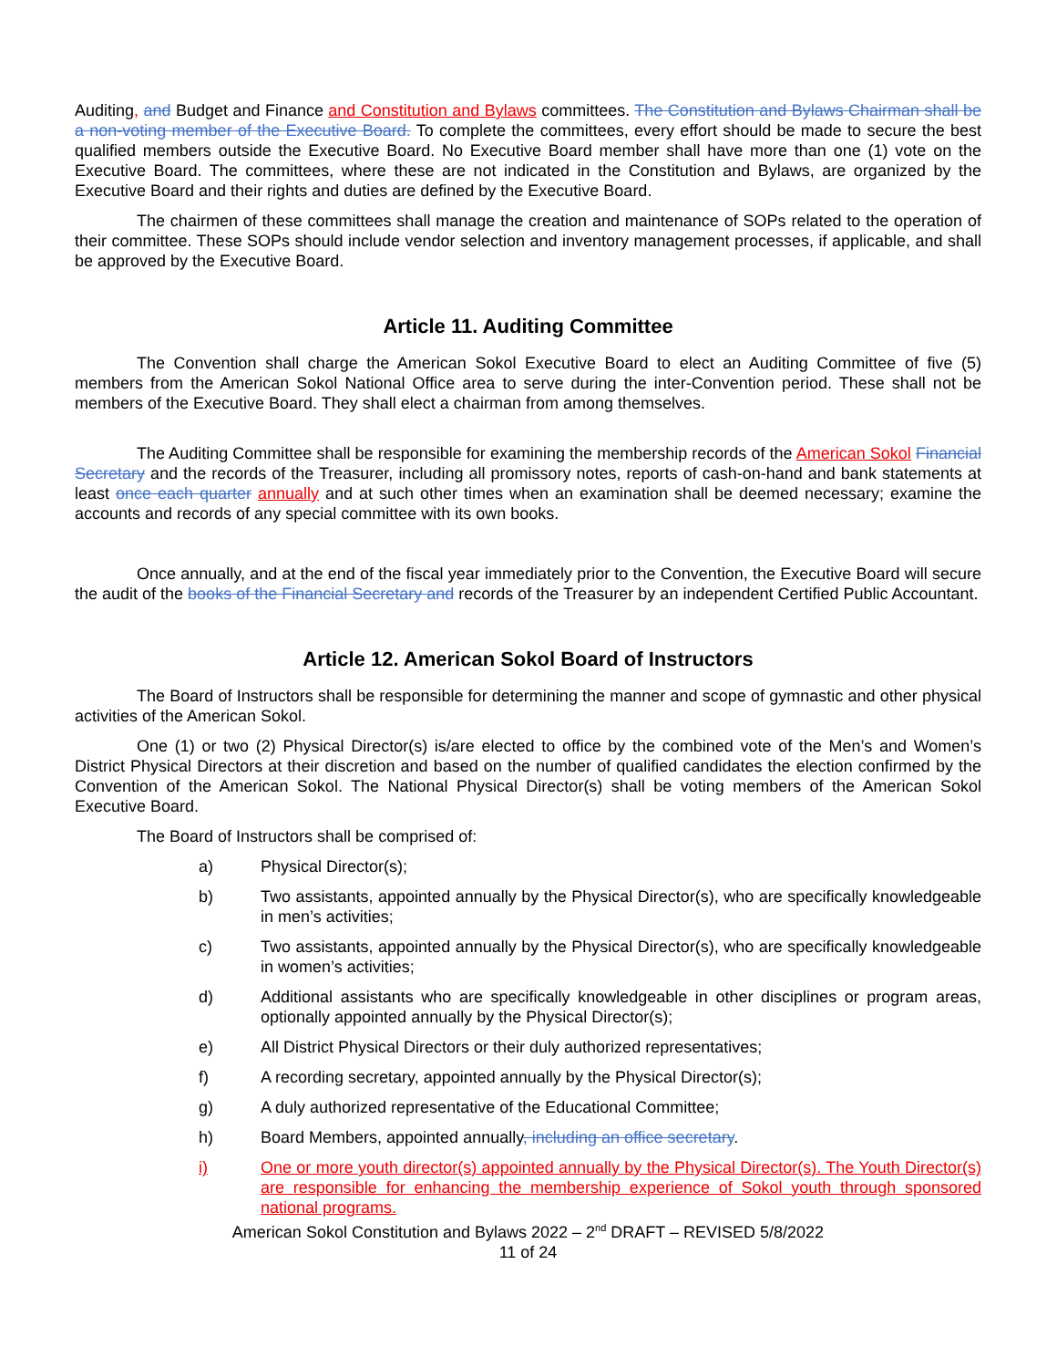Auditing, and Budget and Finance and Constitution and Bylaws committees. The Constitution and Bylaws Chairman shall be a non-voting member of the Executive Board. To complete the committees, every effort should be made to secure the best qualified members outside the Executive Board. No Executive Board member shall have more than one (1) vote on the Executive Board. The committees, where these are not indicated in the Constitution and Bylaws, are organized by the Executive Board and their rights and duties are defined by the Executive Board.
The chairmen of these committees shall manage the creation and maintenance of SOPs related to the operation of their committee. These SOPs should include vendor selection and inventory management processes, if applicable, and shall be approved by the Executive Board.
Article 11. Auditing Committee
The Convention shall charge the American Sokol Executive Board to elect an Auditing Committee of five (5) members from the American Sokol National Office area to serve during the inter-Convention period. These shall not be members of the Executive Board. They shall elect a chairman from among themselves.
The Auditing Committee shall be responsible for examining the membership records of the American Sokol Financial Secretary and the records of the Treasurer, including all promissory notes, reports of cash-on-hand and bank statements at least once each quarter annually and at such other times when an examination shall be deemed necessary; examine the accounts and records of any special committee with its own books.
Once annually, and at the end of the fiscal year immediately prior to the Convention, the Executive Board will secure the audit of the books of the Financial Secretary and records of the Treasurer by an independent Certified Public Accountant.
Article 12. American Sokol Board of Instructors
The Board of Instructors shall be responsible for determining the manner and scope of gymnastic and other physical activities of the American Sokol.
One (1) or two (2) Physical Director(s) is/are elected to office by the combined vote of the Men’s and Women’s District Physical Directors at their discretion and based on the number of qualified candidates the election confirmed by the Convention of the American Sokol. The National Physical Director(s) shall be voting members of the American Sokol Executive Board.
The Board of Instructors shall be comprised of:
a) Physical Director(s);
b) Two assistants, appointed annually by the Physical Director(s), who are specifically knowledgeable in men’s activities;
c) Two assistants, appointed annually by the Physical Director(s), who are specifically knowledgeable in women’s activities;
d) Additional assistants who are specifically knowledgeable in other disciplines or program areas, optionally appointed annually by the Physical Director(s);
e) All District Physical Directors or their duly authorized representatives;
f) A recording secretary, appointed annually by the Physical Director(s);
g) A duly authorized representative of the Educational Committee;
h) Board Members, appointed annually, including an office secretary.
i) One or more youth director(s) appointed annually by the Physical Director(s). The Youth Director(s) are responsible for enhancing the membership experience of Sokol youth through sponsored national programs.
American Sokol Constitution and Bylaws 2022 – 2<sup>nd</sup> DRAFT – REVISED 5/8/2022
11 of 24